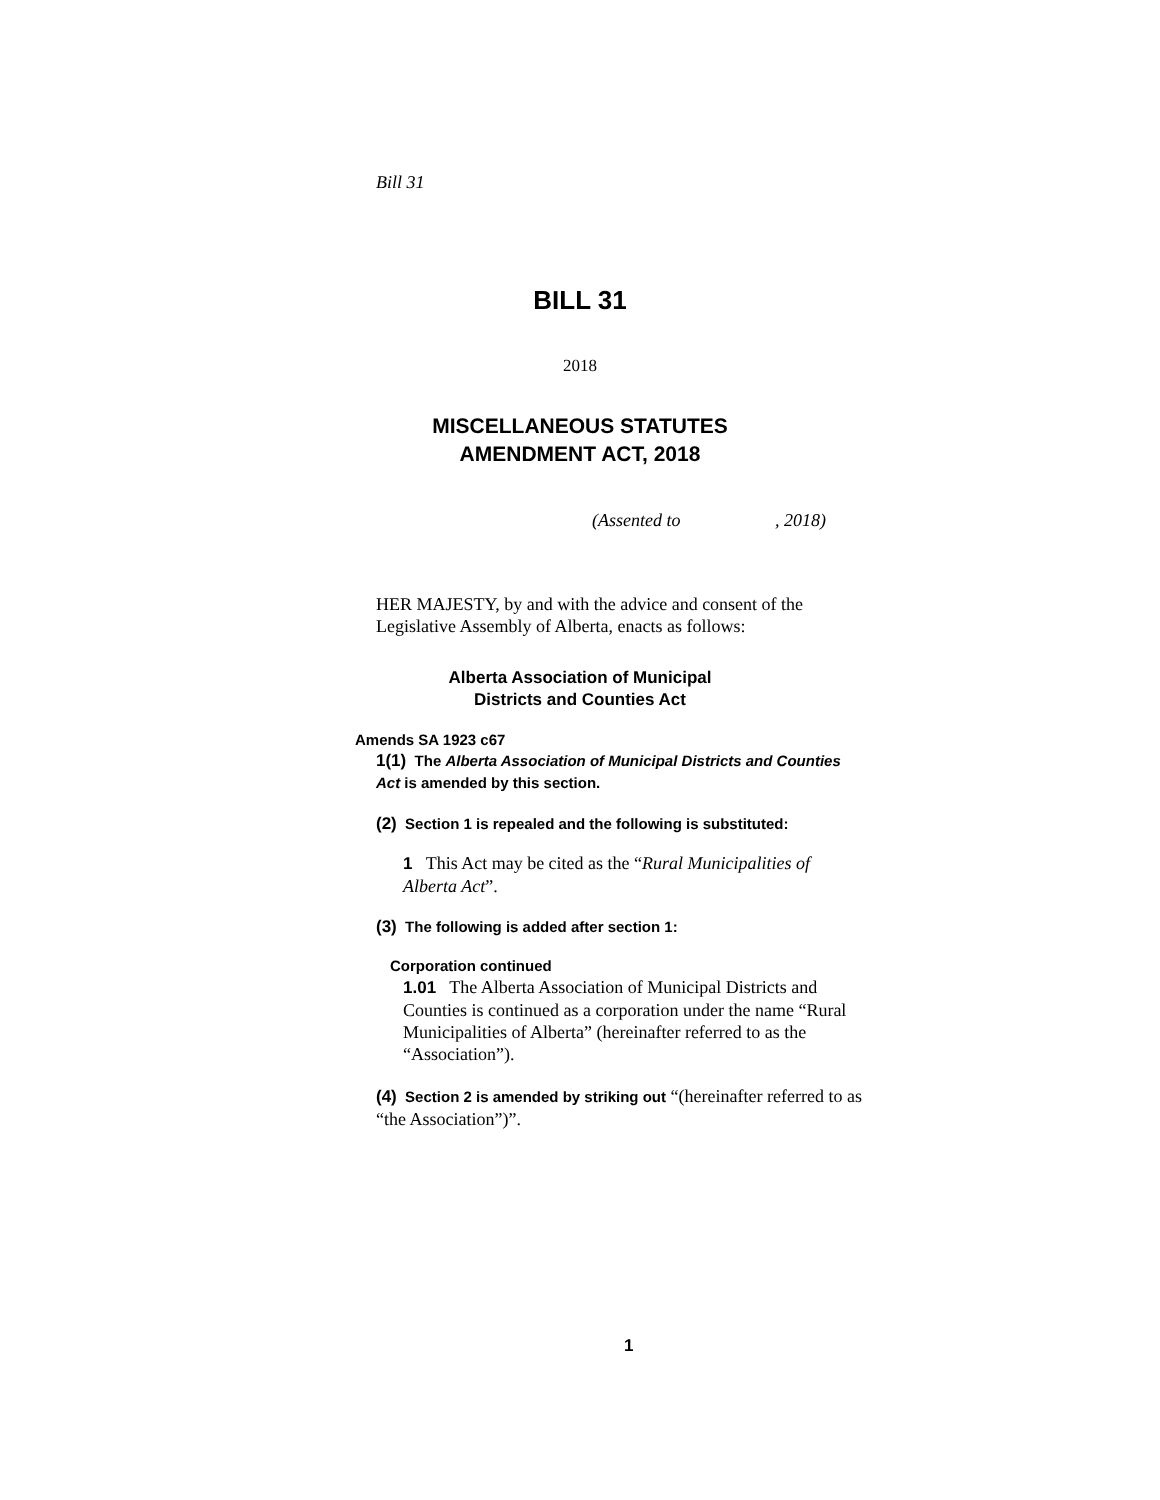Bill 31
BILL 31
2018
MISCELLANEOUS STATUTES
AMENDMENT ACT, 2018
(Assented to , 2018)
HER MAJESTY, by and with the advice and consent of the Legislative Assembly of Alberta, enacts as follows:
Alberta Association of Municipal
Districts and Counties Act
Amends SA 1923 c67
1(1) The Alberta Association of Municipal Districts and Counties Act is amended by this section.
(2) Section 1 is repealed and the following is substituted:
1 This Act may be cited as the “Rural Municipalities of Alberta Act”.
(3) The following is added after section 1:
Corporation continued
1.01 The Alberta Association of Municipal Districts and Counties is continued as a corporation under the name “Rural Municipalities of Alberta” (hereinafter referred to as the “Association”).
(4) Section 2 is amended by striking out “(hereinafter referred to as “the Association”)”.
1